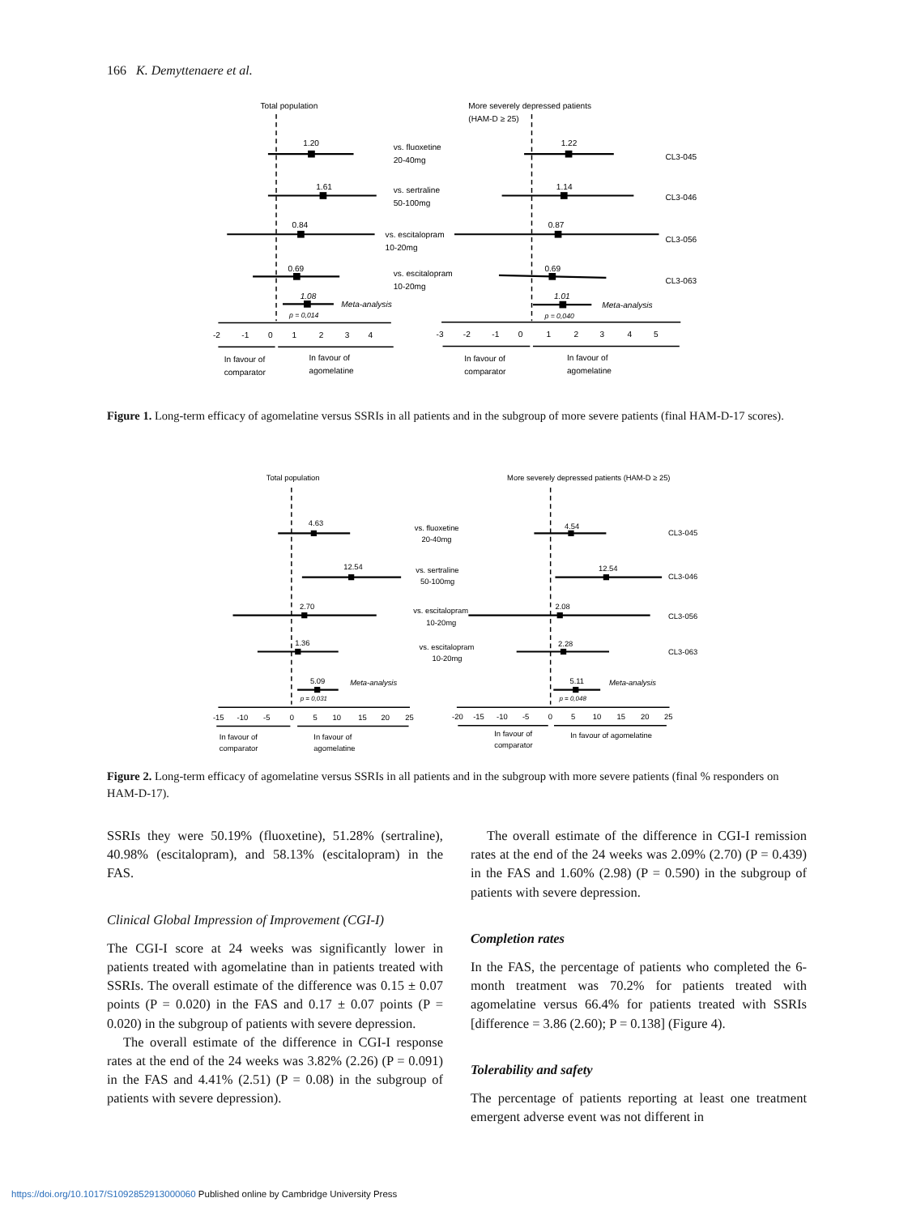166 K. Demyttenaere et al.
Total population
More severely depressed patients
(HAM-D ≥ 25)
1.20
1.61
0.84
0.69
1.08
p = 0,014
Meta-analysis
1.22
1.14
0.87
0.69
1.01
p = 0,040
Meta-analysis
vs. fluoxetine
20-40mg
vs. sertraline
50-100mg
vs. escitalopram
10-20mg
vs. escitalopram
10-20mg
CL3-045
CL3-046
CL3-056
CL3-063
-2
-1
0
1
2
3
4
-3
-2
-1
0
1
2
3
4
5
In favour of
comparator
In favour of
agomelatine
In favour of
comparator
In favour of
agomelatine
Figure 1. Long-term efficacy of agomelatine versus SSRIs in all patients and in the subgroup of more severe patients (final HAM-D-17 scores).
Total population
More severely depressed patients (HAM-D ≥ 25)
4.63
12.54
2.70
1.36
5.09
p = 0,031
Meta-analysis
4.54
12.54
2.08
2.28
5.11
p = 0,048
Meta-analysis
vs. fluoxetine
20-40mg
vs. sertraline
50-100mg
vs. escitalopram
10-20mg
vs. escitalopram
10-20mg
CL3-045
CL3-046
CL3-056
CL3-063
-15
-10
-5
0
5
10
15
20
25
-20
-15
-10
-5
0
5
10
15
20
25
In favour of
comparator
In favour of
agomelatine
In favour of
comparator
In favour of agomelatine
Figure 2. Long-term efficacy of agomelatine versus SSRIs in all patients and in the subgroup with more severe patients (final % responders on HAM-D-17).
SSRIs they were 50.19% (fluoxetine), 51.28% (sertraline), 40.98% (escitalopram), and 58.13% (escitalopram) in the FAS.
Clinical Global Impression of Improvement (CGI-I)
The CGI-I score at 24 weeks was significantly lower in patients treated with agomelatine than in patients treated with SSRIs. The overall estimate of the difference was 0.15 ± 0.07 points (P = 0.020) in the FAS and 0.17 ± 0.07 points (P = 0.020) in the subgroup of patients with severe depression.
The overall estimate of the difference in CGI-I response rates at the end of the 24 weeks was 3.82% (2.26) (P = 0.091) in the FAS and 4.41% (2.51) (P = 0.08) in the subgroup of patients with severe depression).
The overall estimate of the difference in CGI-I remission rates at the end of the 24 weeks was 2.09% (2.70) (P = 0.439) in the FAS and 1.60% (2.98) (P = 0.590) in the subgroup of patients with severe depression.
Completion rates
In the FAS, the percentage of patients who completed the 6-month treatment was 70.2% for patients treated with agomelatine versus 66.4% for patients treated with SSRIs [difference = 3.86 (2.60); P = 0.138] (Figure 4).
Tolerability and safety
The percentage of patients reporting at least one treatment emergent adverse event was not different in
https://doi.org/10.1017/S1092852913000060 Published online by Cambridge University Press